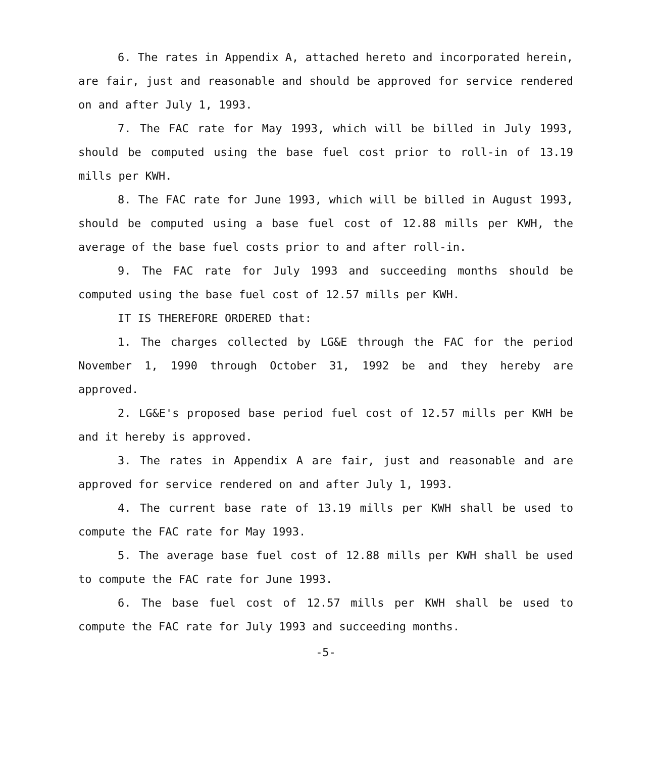6. The rates in Appendix A, attached hereto and incorporated herein, are fair, just and reasonable and should be approved for service rendered on and after July 1, 1993.
7. The FAC rate for May 1993, which will be billed in July 1993, should be computed using the base fuel cost prior to roll-in of 13.19 mills per KWH.
8. The FAC rate for June 1993, which will be billed in August 1993, should be computed using a base fuel cost of 12.88 mills per KWH, the average of the base fuel costs prior to and after roll-in.
9. The FAC rate for July 1993 and succeeding months should be computed using the base fuel cost of 12.57 mills per KWH.
IT IS THEREFORE ORDERED that:
1. The charges collected by LG&E through the FAC for the period November 1, 1990 through October 31, 1992 be and they hereby are approved.
2. LG&E's proposed base period fuel cost of 12.57 mills per KWH be and it hereby is approved.
3. The rates in Appendix A are fair, just and reasonable and are approved for service rendered on and after July 1, 1993.
4. The current base rate of 13.19 mills per KWH shall be used to compute the FAC rate for May 1993.
5. The average base fuel cost of 12.88 mills per KWH shall be used to compute the FAC rate for June 1993.
6. The base fuel cost of 12.57 mills per KWH shall be used to compute the FAC rate for July 1993 and succeeding months.
-5-